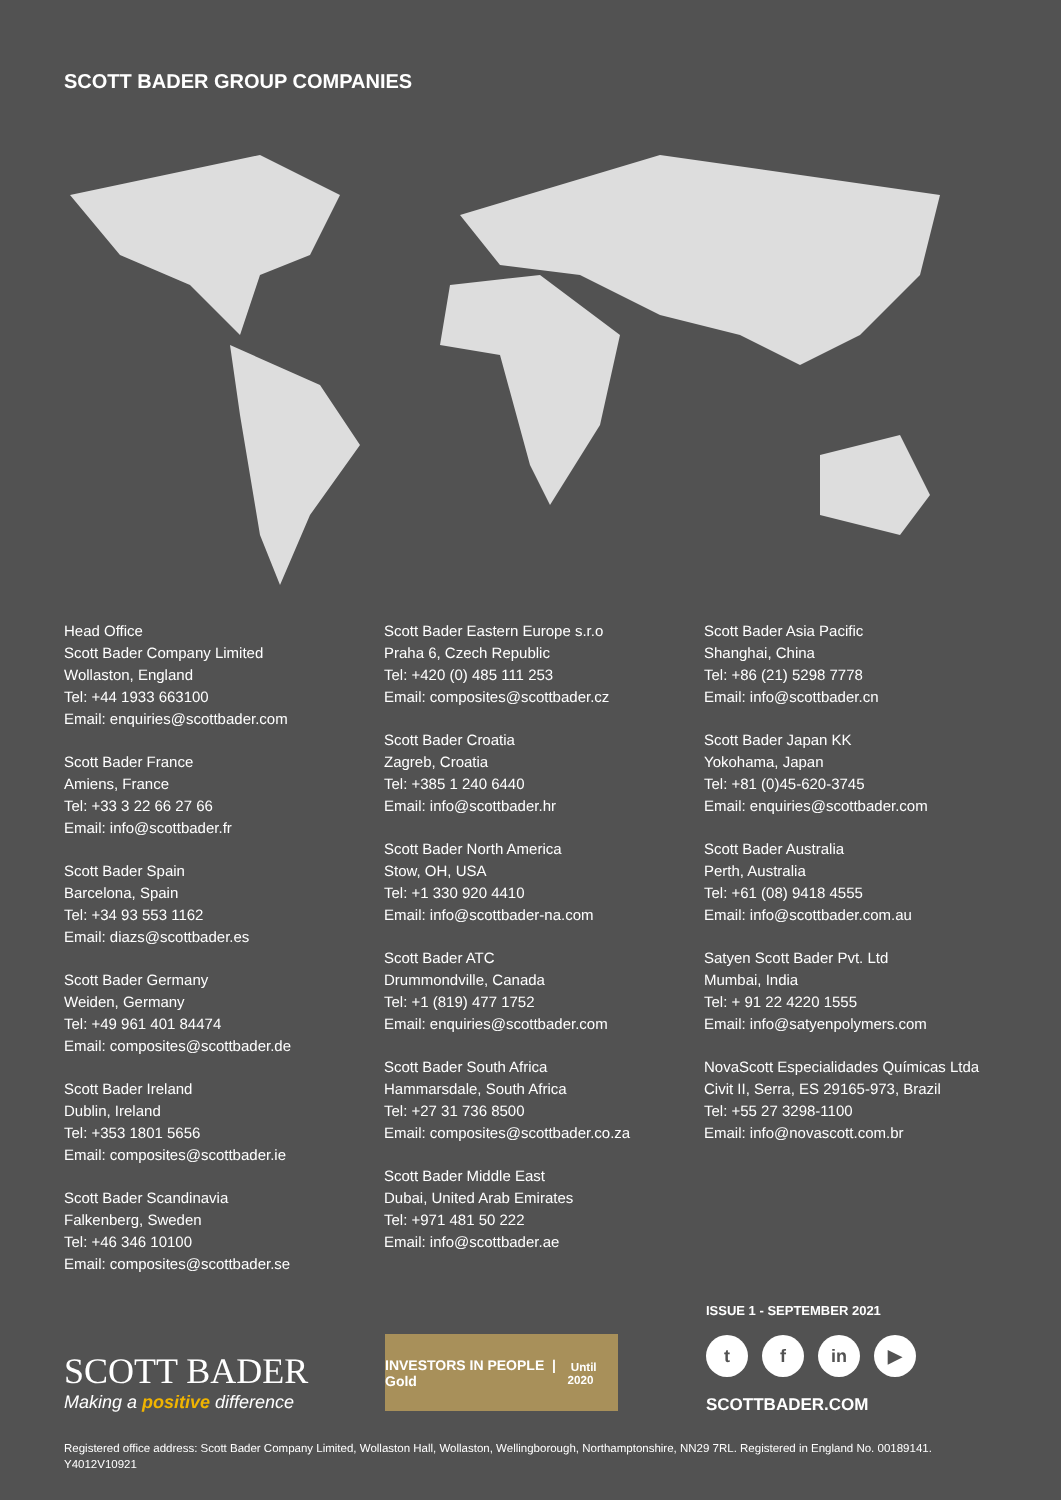SCOTT BADER GROUP COMPANIES
Head Office
Scott Bader Company Limited
Wollaston, England
Tel: +44 1933 663100
Email: enquiries@scottbader.com
Scott Bader France
Amiens, France
Tel: +33 3 22 66 27 66
Email: info@scottbader.fr
Scott Bader Spain
Barcelona, Spain
Tel: +34 93 553 1162
Email: diazs@scottbader.es
Scott Bader Germany
Weiden, Germany
Tel: +49 961 401 84474
Email: composites@scottbader.de
Scott Bader Ireland
Dublin, Ireland
Tel: +353 1801 5656
Email: composites@scottbader.ie
Scott Bader Scandinavia
Falkenberg, Sweden
Tel: +46 346 10100
Email: composites@scottbader.se
Scott Bader Eastern Europe s.r.o
Praha 6, Czech Republic
Tel: +420 (0) 485 111 253
Email: composites@scottbader.cz
Scott Bader Croatia
Zagreb, Croatia
Tel: +385 1 240 6440
Email: info@scottbader.hr
Scott Bader North America
Stow, OH, USA
Tel: +1 330 920 4410
Email: info@scottbader-na.com
Scott Bader ATC
Drummondville, Canada
Tel: +1 (819) 477 1752
Email: enquiries@scottbader.com
Scott Bader South Africa
Hammarsdale, South Africa
Tel: +27 31 736 8500
Email: composites@scottbader.co.za
Scott Bader Middle East
Dubai, United Arab Emirates
Tel: +971 481 50 222
Email: info@scottbader.ae
Scott Bader Asia Pacific
Shanghai, China
Tel: +86 (21) 5298 7778
Email: info@scottbader.cn
Scott Bader Japan KK
Yokohama, Japan
Tel: +81 (0)45-620-3745
Email: enquiries@scottbader.com
Scott Bader Australia
Perth, Australia
Tel: +61 (08) 9418 4555
Email: info@scottbader.com.au
Satyen Scott Bader Pvt. Ltd
Mumbai, India
Tel: + 91 22 4220 1555
Email: info@satyenpolymers.com
NovaScott Especialidades Químicas Ltda
Civit II, Serra, ES 29165-973, Brazil
Tel: +55 27 3298-1100
Email: info@novascott.com.br
SCOTT BADER
Making a positive difference
INVESTORS IN PEOPLE | Gold Until 2020
ISSUE 1 - SEPTEMBER 2021
tf in ▶
SCOTTBADER.COM
Registered office address: Scott Bader Company Limited, Wollaston Hall, Wollaston, Wellingborough, Northamptonshire, NN29 7RL. Registered in England No. 00189141.
Y4012V10921